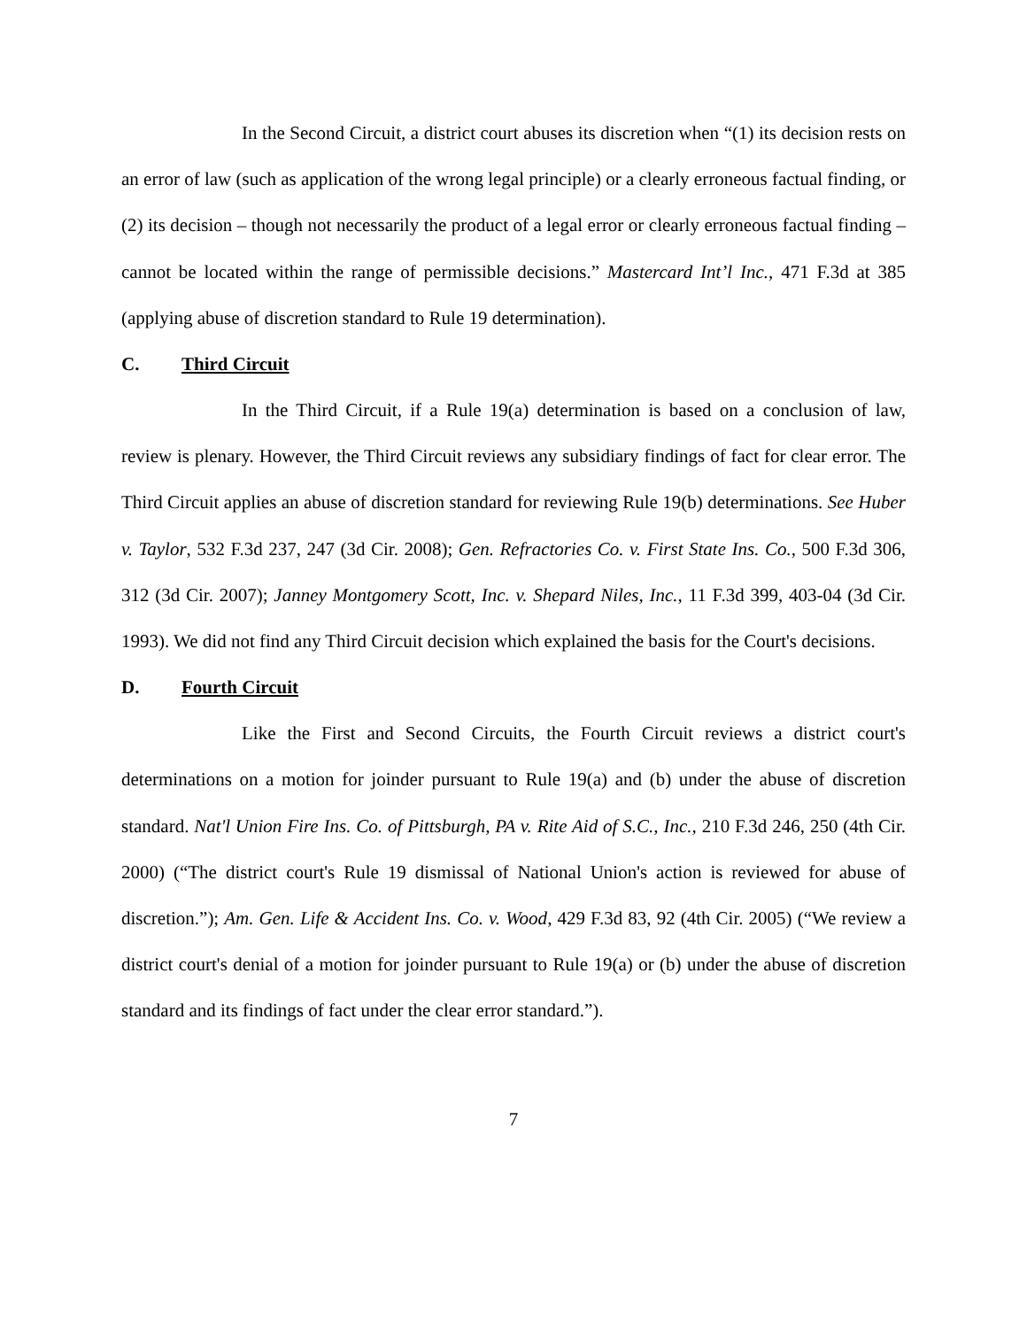In the Second Circuit, a district court abuses its discretion when “(1) its decision rests on an error of law (such as application of the wrong legal principle) or a clearly erroneous factual finding, or (2) its decision – though not necessarily the product of a legal error or clearly erroneous factual finding – cannot be located within the range of permissible decisions.” Mastercard Int’l Inc., 471 F.3d at 385 (applying abuse of discretion standard to Rule 19 determination).
C. Third Circuit
In the Third Circuit, if a Rule 19(a) determination is based on a conclusion of law, review is plenary. However, the Third Circuit reviews any subsidiary findings of fact for clear error. The Third Circuit applies an abuse of discretion standard for reviewing Rule 19(b) determinations. See Huber v. Taylor, 532 F.3d 237, 247 (3d Cir. 2008); Gen. Refractories Co. v. First State Ins. Co., 500 F.3d 306, 312 (3d Cir. 2007); Janney Montgomery Scott, Inc. v. Shepard Niles, Inc., 11 F.3d 399, 403-04 (3d Cir. 1993). We did not find any Third Circuit decision which explained the basis for the Court's decisions.
D. Fourth Circuit
Like the First and Second Circuits, the Fourth Circuit reviews a district court's determinations on a motion for joinder pursuant to Rule 19(a) and (b) under the abuse of discretion standard. Nat'l Union Fire Ins. Co. of Pittsburgh, PA v. Rite Aid of S.C., Inc., 210 F.3d 246, 250 (4th Cir. 2000) (“The district court's Rule 19 dismissal of National Union's action is reviewed for abuse of discretion.”); Am. Gen. Life & Accident Ins. Co. v. Wood, 429 F.3d 83, 92 (4th Cir. 2005) (“We review a district court's denial of a motion for joinder pursuant to Rule 19(a) or (b) under the abuse of discretion standard and its findings of fact under the clear error standard.”).
7